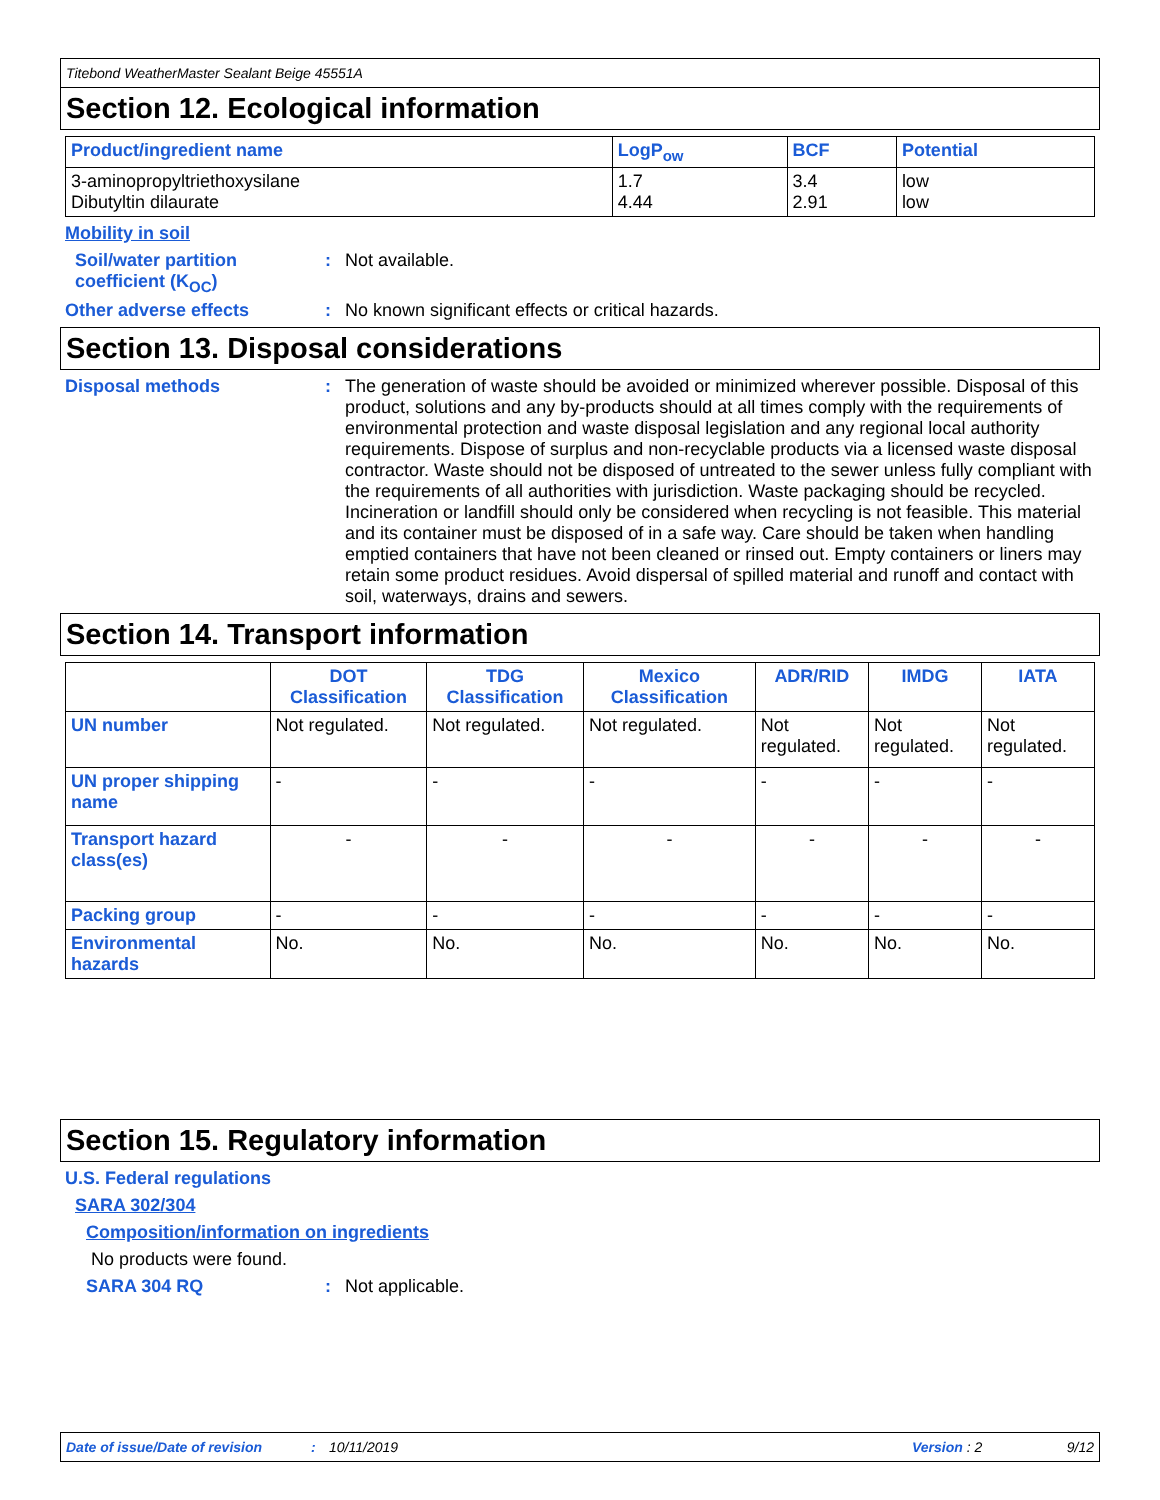Titebond WeatherMaster Sealant Beige 45551A
Section 12. Ecological information
| Product/ingredient name | LogP<sub>ow</sub> | BCF | Potential |
| --- | --- | --- | --- |
| 3-aminopropyltriethoxysilane Dibutyltin dilaurate | 1.7 4.44 | 3.4 2.91 | low low |
Mobility in soil
Soil/water partition coefficient (K<sub>OC</sub>)
: Not available.
Other adverse effects : No known significant effects or critical hazards.
Section 13. Disposal considerations
Disposal methods : The generation of waste should be avoided or minimized wherever possible. Disposal of this product, solutions and any by-products should at all times comply with the requirements of environmental protection and waste disposal legislation and any regional local authority requirements. Dispose of surplus and non-recyclable products via a licensed waste disposal contractor. Waste should not be disposed of untreated to the sewer unless fully compliant with the requirements of all authorities with jurisdiction. Waste packaging should be recycled. Incineration or landfill should only be considered when recycling is not feasible. This material and its container must be disposed of in a safe way. Care should be taken when handling emptied containers that have not been cleaned or rinsed out. Empty containers or liners may retain some product residues. Avoid dispersal of spilled material and runoff and contact with soil, waterways, drains and sewers.
Section 14. Transport information
| | DOT Classification | TDG Classification | Mexico Classification | ADR/RID | IMDG | IATA |
| --- | --- | --- | --- | --- | --- | --- |
| UN number | Not regulated. | Not regulated. | Not regulated. | Not regulated. | Not regulated. | Not regulated. |
| UN proper shipping name | - | - | - | - | - | - |
| Transport hazard class(es) | - | - | - | - | - | - |
| Packing group | - | - | - | - | - | - |
| Environmental hazards | No. | No. | No. | No. | No. | No. |
Section 15. Regulatory information
U.S. Federal regulations
SARA 302/304
Composition/information on ingredients
No products were found.
SARA 304 RQ : Not applicable.
Date of issue/Date of revision: 10/11/2019 Version : 2 9/12